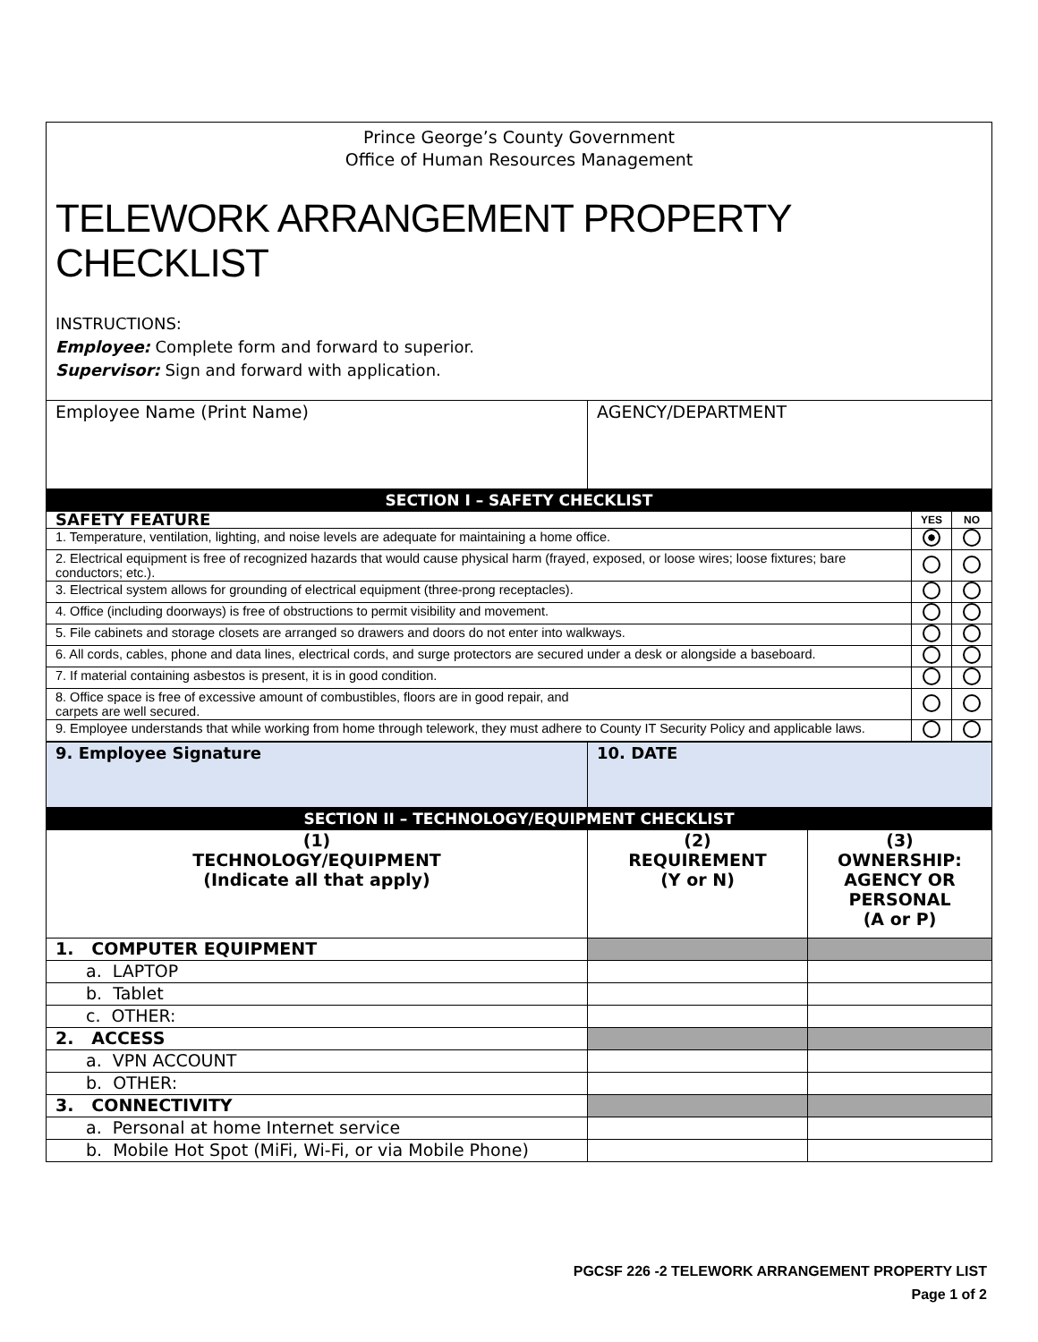Prince George’s County Government
Office of Human Resources Management
TELEWORK ARRANGEMENT PROPERTY CHECKLIST
INSTRUCTIONS:
Employee: Complete form and forward to superior.
Supervisor: Sign and forward with application.
| Employee Name (Print Name) | AGENCY/DEPARTMENT |
SECTION I – SAFETY CHECKLIST
| SAFETY FEATURE | YES | NO |
| 1. Temperature, ventilation, lighting, and noise levels are adequate for maintaining a home office. | | |
| 2. Electrical equipment is free of recognized hazards that would cause physical harm (frayed, exposed, or loose wires; loose fixtures; bare conductors; etc.). | | |
| 3. Electrical system allows for grounding of electrical equipment (three-prong receptacles). | | |
| 4. Office (including doorways) is free of obstructions to permit visibility and movement. | | |
| 5. File cabinets and storage closets are arranged so drawers and doors do not enter into walkways. | | |
| 6. All cords, cables, phone and data lines, electrical cords, and surge protectors are secured under a desk or alongside a baseboard. | | |
| 7. If material containing asbestos is present, it is in good condition. | | |
| 8. Office space is free of excessive amount of combustibles, floors are in good repair, and carpets are well secured. | | |
| 9. Employee understands that while working from home through telework, they must adhere to County IT Security Policy and applicable laws. | | |
| 9. Employee Signature | 10. DATE |
SECTION II – TECHNOLOGY/EQUIPMENT CHECKLIST
| (1) TECHNOLOGY/EQUIPMENT (Indicate all that apply) | (2) REQUIREMENT (Y or N) | (3) OWNERSHIP: AGENCY OR PERSONAL (A or P) |
| 1. COMPUTER EQUIPMENT | | |
| a. LAPTOP | | |
| b. Tablet | | |
| c. OTHER: | | |
| 2. ACCESS | | |
| a. VPN ACCOUNT | | |
| b. OTHER: | | |
| 3. CONNECTIVITY | | |
| a. Personal at home Internet service | | |
| b. Mobile Hot Spot (MiFi, Wi-Fi, or via Mobile Phone) | | |
PGCSF 226 -2 TELEWORK ARRANGEMENT PROPERTY LIST
Page 1 of 2